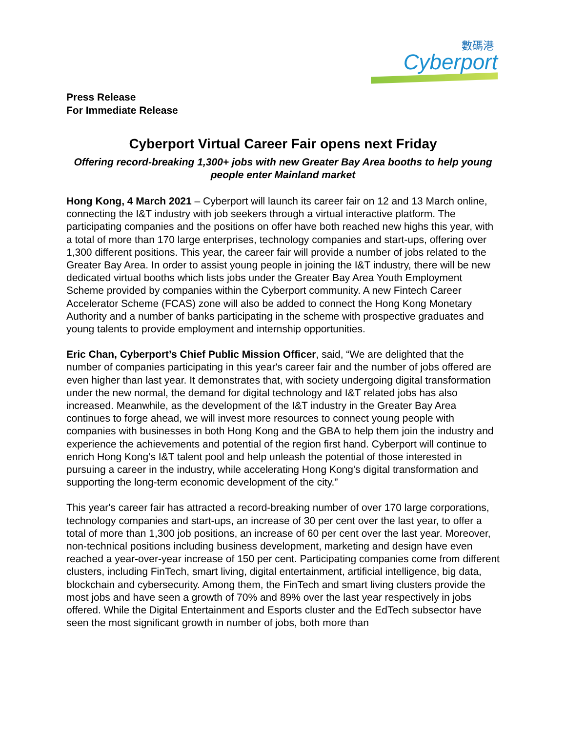數碼港
Cyberport
Press Release
For Immediate Release
Cyberport Virtual Career Fair opens next Friday
Offering record-breaking 1,300+ jobs with new Greater Bay Area booths to help young people enter Mainland market
Hong Kong, 4 March 2021 – Cyberport will launch its career fair on 12 and 13 March online, connecting the I&T industry with job seekers through a virtual interactive platform. The participating companies and the positions on offer have both reached new highs this year, with a total of more than 170 large enterprises, technology companies and start-ups, offering over 1,300 different positions. This year, the career fair will provide a number of jobs related to the Greater Bay Area. In order to assist young people in joining the I&T industry, there will be new dedicated virtual booths which lists jobs under the Greater Bay Area Youth Employment Scheme provided by companies within the Cyberport community. A new Fintech Career Accelerator Scheme (FCAS) zone will also be added to connect the Hong Kong Monetary Authority and a number of banks participating in the scheme with prospective graduates and young talents to provide employment and internship opportunities.
Eric Chan, Cyberport’s Chief Public Mission Officer, said, “We are delighted that the number of companies participating in this year's career fair and the number of jobs offered are even higher than last year. It demonstrates that, with society undergoing digital transformation under the new normal, the demand for digital technology and I&T related jobs has also increased. Meanwhile, as the development of the I&T industry in the Greater Bay Area continues to forge ahead, we will invest more resources to connect young people with companies with businesses in both Hong Kong and the GBA to help them join the industry and experience the achievements and potential of the region first hand. Cyberport will continue to enrich Hong Kong’s I&T talent pool and help unleash the potential of those interested in pursuing a career in the industry, while accelerating Hong Kong's digital transformation and supporting the long-term economic development of the city.”
This year's career fair has attracted a record-breaking number of over 170 large corporations, technology companies and start-ups, an increase of 30 per cent over the last year, to offer a total of more than 1,300 job positions, an increase of 60 per cent over the last year. Moreover, non-technical positions including business development, marketing and design have even reached a year-over-year increase of 150 per cent. Participating companies come from different clusters, including FinTech, smart living, digital entertainment, artificial intelligence, big data, blockchain and cybersecurity. Among them, the FinTech and smart living clusters provide the most jobs and have seen a growth of 70% and 89% over the last year respectively in jobs offered. While the Digital Entertainment and Esports cluster and the EdTech subsector have seen the most significant growth in number of jobs, both more than